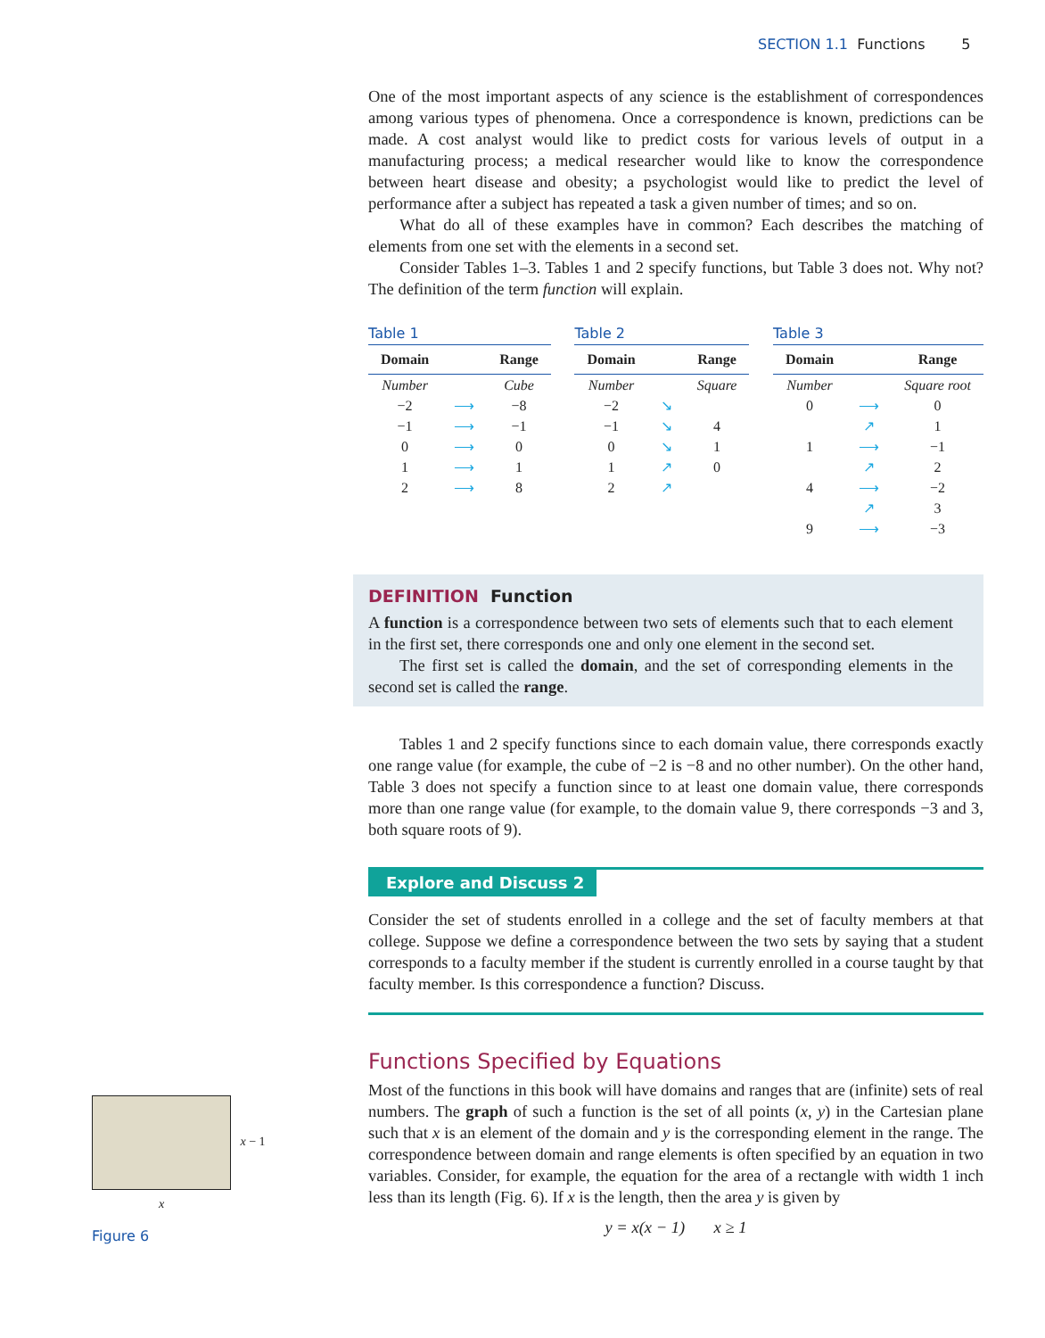SECTION 1.1 Functions 5
One of the most important aspects of any science is the establishment of correspondences among various types of phenomena. Once a correspondence is known, predictions can be made. A cost analyst would like to predict costs for various levels of output in a manufacturing process; a medical researcher would like to know the correspondence between heart disease and obesity; a psychologist would like to predict the level of performance after a subject has repeated a task a given number of times; and so on.
What do all of these examples have in common? Each describes the matching of elements from one set with the elements in a second set.
Consider Tables 1–3. Tables 1 and 2 specify functions, but Table 3 does not. Why not? The definition of the term function will explain.
Table 1
| Domain | | Range |
| --- | --- | --- |
| Number | | Cube |
| −2 | ⟶ | −8 |
| −1 | ⟶ | −1 |
| 0 | ⟶ | 0 |
| 1 | ⟶ | 1 |
| 2 | ⟶ | 8 |
Table 2
| Domain | | Range |
| --- | --- | --- |
| Number | | Square |
| −2 | ↘ | |
| −1 | ↘ | 4 |
| 0 | ↘ | 1 |
| 1 | ↗ | 0 |
| 2 | ↗ | |
Table 3
| Domain | | Range |
| --- | --- | --- |
| Number | | Square root |
| 0 | ⟶ | 0 |
| | ↗ | 1 |
| 1 | ⟶ | −1 |
| | ↗ | 2 |
| 4 | ⟶ | −2 |
| | ↗ | 3 |
| 9 | ⟶ | −3 |
DEFINITION Function
A function is a correspondence between two sets of elements such that to each element in the first set, there corresponds one and only one element in the second set.
The first set is called the domain, and the set of corresponding elements in the second set is called the range.
Tables 1 and 2 specify functions since to each domain value, there corresponds exactly one range value (for example, the cube of −2 is −8 and no other number). On the other hand, Table 3 does not specify a function since to at least one domain value, there corresponds more than one range value (for example, to the domain value 9, there corresponds −3 and 3, both square roots of 9).
Explore and Discuss 2
Consider the set of students enrolled in a college and the set of faculty members at that college. Suppose we define a correspondence between the two sets by saying that a student corresponds to a faculty member if the student is currently enrolled in a course taught by that faculty member. Is this correspondence a function? Discuss.
Functions Specified by Equations
Most of the functions in this book will have domains and ranges that are (infinite) sets of real numbers. The graph of such a function is the set of all points (x, y) in the Cartesian plane such that x is an element of the domain and y is the corresponding element in the range. The correspondence between domain and range elements is often specified by an equation in two variables. Consider, for example, the equation for the area of a rectangle with width 1 inch less than its length (Fig. 6). If x is the length, then the area y is given by
y = x(x − 1) x ≥ 1
x − 1
x
Figure 6